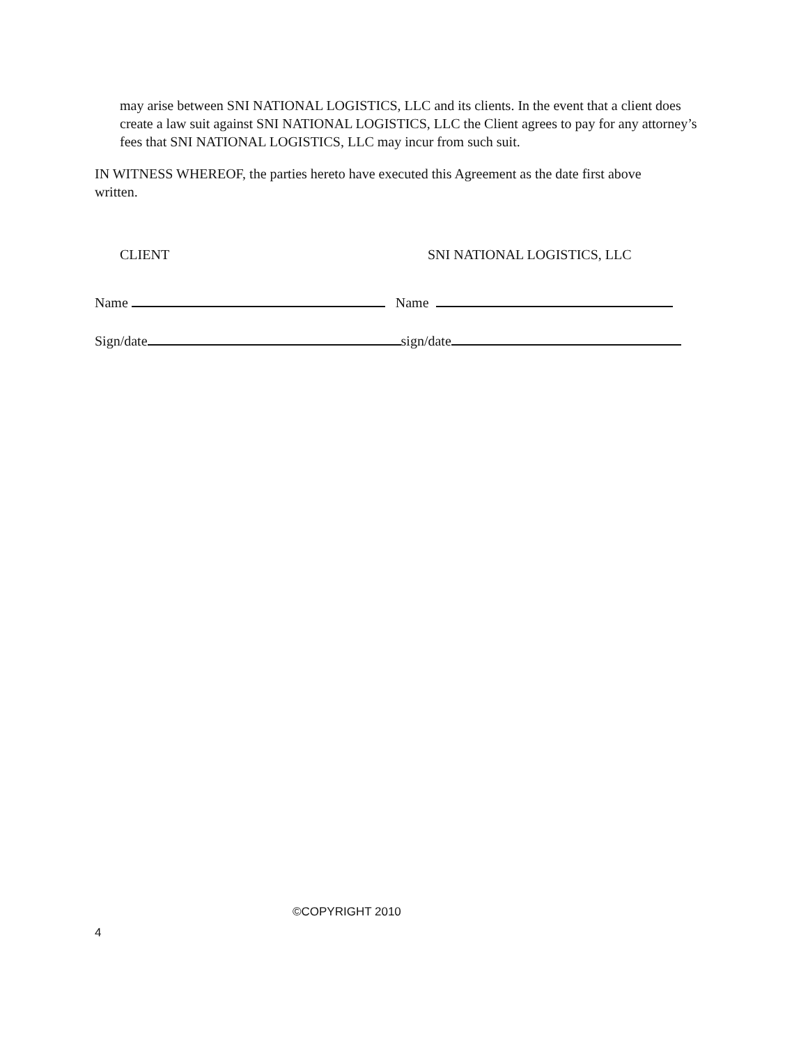may arise between SNI NATIONAL LOGISTICS, LLC and its clients. In the event that a client does create a law suit against SNI NATIONAL LOGISTICS, LLC the Client agrees to pay for any attorney’s fees that SNI NATIONAL LOGISTICS, LLC may incur from such suit.
IN WITNESS WHEREOF, the parties hereto have executed this Agreement as the date first above written.
CLIENT SNI NATIONAL LOGISTICS, LLC
Name Name
Sign/date sign/date
©COPYRIGHT 2010
4